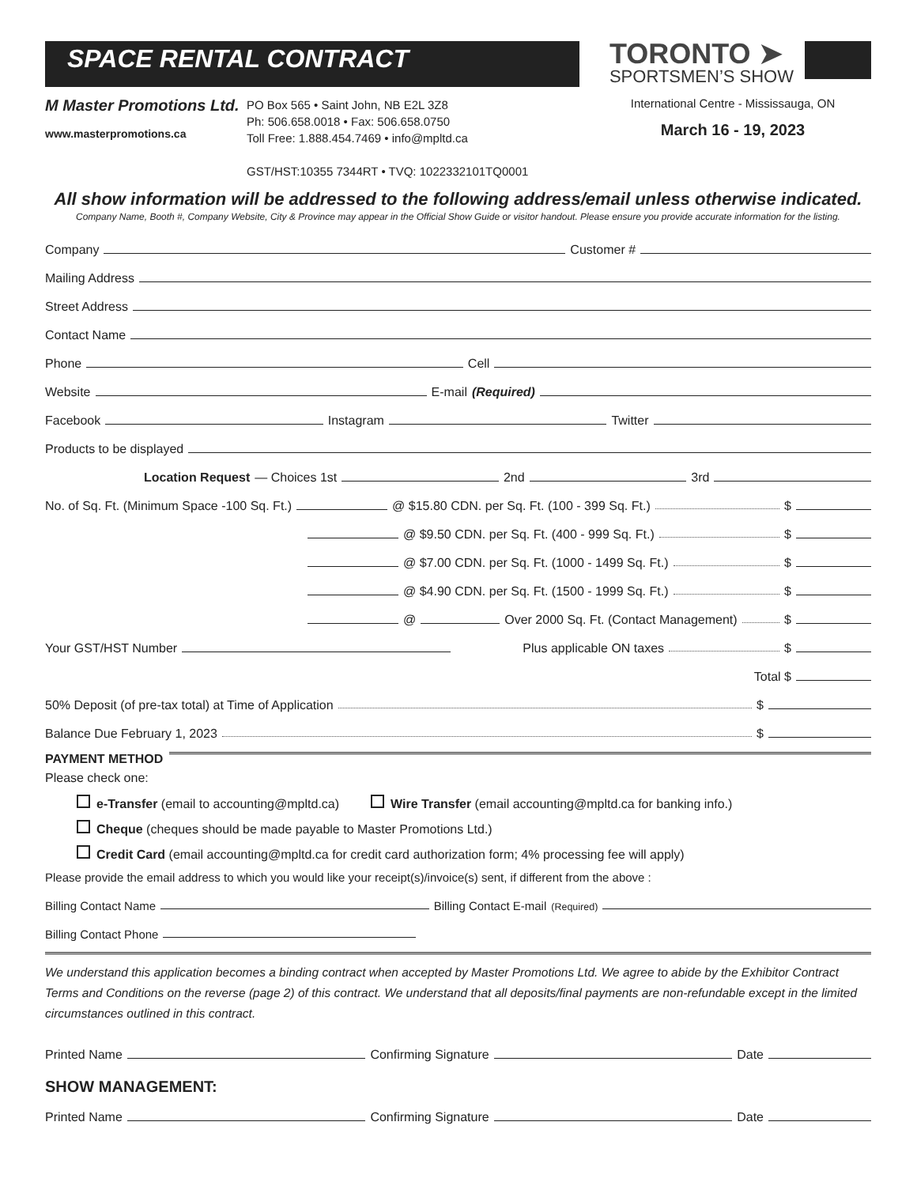SPACE RENTAL CONTRACT
TORONTO ➤
SPORTSMEN’S SHOW
M Master Promotions Ltd.
www.masterpromotions.ca
PO Box 565 • Saint John, NB E2L 3Z8
Ph: 506.658.0018 • Fax: 506.658.0750
Toll Free: 1.888.454.7469 • info@mpltd.ca
GST/HST:10355 7344RT • TVQ: 1022332101TQ0001
International Centre - Mississauga, ON
March 16 - 19, 2023
All show information will be addressed to the following address/email unless otherwise indicated.
Company Name, Booth #, Company Website, City & Province may appear in the Official Show Guide or visitor handout. Please ensure you provide accurate information for the listing.
Company Customer #
Mailing Address
Street Address
Contact Name
Phone Cell
Website E-mail (Required)
Facebook Instagram Twitter
Products to be displayed
Location Request — Choices 1st 2nd 3rd
No. of Sq. Ft. (Minimum Space -100 Sq. Ft.) @ $15.80 CDN. per Sq. Ft. (100 - 399 Sq. Ft.) $
@ $9.50 CDN. per Sq. Ft. (400 - 999 Sq. Ft.) $
@ $7.00 CDN. per Sq. Ft. (1000 - 1499 Sq. Ft.) $
@ $4.90 CDN. per Sq. Ft. (1500 - 1999 Sq. Ft.) $
@ Over 2000 Sq. Ft. (Contact Management) $
Your GST/HST Number Plus applicable ON taxes $
Total $
50% Deposit (of pre-tax total) at Time of Application $
Balance Due February 1, 2023 $
PAYMENT METHOD
Please check one:
e-Transfer (email to accounting@mpltd.ca) Wire Transfer (email accounting@mpltd.ca for banking info.)
Cheque (cheques should be made payable to Master Promotions Ltd.)
Credit Card (email accounting@mpltd.ca for credit card authorization form; 4% processing fee will apply)
Please provide the email address to which you would like your receipt(s)/invoice(s) sent, if different from the above :
Billing Contact Name Billing Contact E-mail (Required)
Billing Contact Phone
We understand this application becomes a binding contract when accepted by Master Promotions Ltd. We agree to abide by the Exhibitor Contract Terms and Conditions on the reverse (page 2) of this contract. We understand that all deposits/final payments are non-refundable except in the limited circumstances outlined in this contract.
Printed Name Confirming Signature Date
SHOW MANAGEMENT:
Printed Name Confirming Signature Date